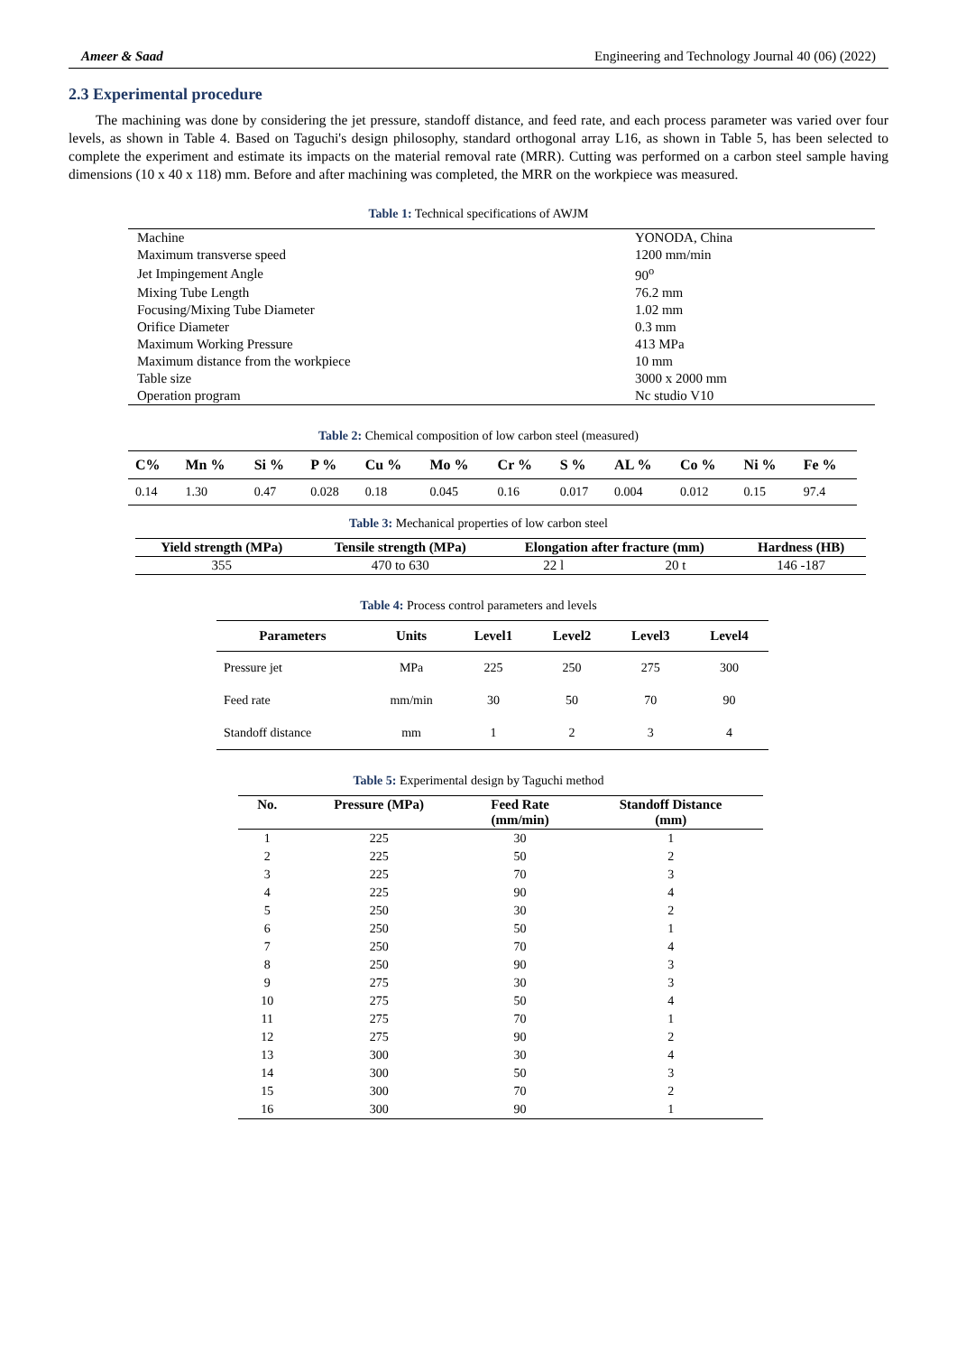Ameer & Saad Engineering and Technology Journal 40 (06) (2022)
2.3 Experimental procedure
The machining was done by considering the jet pressure, standoff distance, and feed rate, and each process parameter was varied over four levels, as shown in Table 4. Based on Taguchi's design philosophy, standard orthogonal array L16, as shown in Table 5, has been selected to complete the experiment and estimate its impacts on the material removal rate (MRR). Cutting was performed on a carbon steel sample having dimensions (10 x 40 x 118) mm. Before and after machining was completed, the MRR on the workpiece was measured.
Table 1: Technical specifications of AWJM
| Machine | YONODA, China |
| Maximum transverse speed | 1200 mm/min |
| Jet Impingement Angle | 90<sup>o</sup> |
| Mixing Tube Length | 76.2 mm |
| Focusing/Mixing Tube Diameter | 1.02 mm |
| Orifice Diameter | 0.3 mm |
| Maximum Working Pressure | 413 MPa |
| Maximum distance from the workpiece | 10 mm |
| Table size | 3000 x 2000 mm |
| Operation program | Nc studio V10 |
Table 2: Chemical composition of low carbon steel (measured)
| C% | Mn % | Si % | P % | Cu % | Mo % | Cr % | S % | AL % | Co % | Ni % | Fe % |
| --- | --- | --- | --- | --- | --- | --- | --- | --- | --- | --- | --- |
| 0.14 | 1.30 | 0.47 | 0.028 | 0.18 | 0.045 | 0.16 | 0.017 | 0.004 | 0.012 | 0.15 | 97.4 |
Table 3: Mechanical properties of low carbon steel
| Yield strength (MPa) | Tensile strength (MPa) | Elongation after fracture (mm) | | Hardness (HB) |
| --- | --- | --- | --- | --- |
| 355 | 470 to 630 | 22 l | 20 t | 146 -187 |
Table 4: Process control parameters and levels
| Parameters | Units | Level1 | Level2 | Level3 | Level4 |
| --- | --- | --- | --- | --- | --- |
| Pressure jet | MPa | 225 | 250 | 275 | 300 |
| Feed rate | mm/min | 30 | 50 | 70 | 90 |
| Standoff distance | mm | 1 | 2 | 3 | 4 |
Table 5: Experimental design by Taguchi method
| No. | Pressure (MPa) | Feed Rate (mm/min) | Standoff Distance (mm) |
| --- | --- | --- | --- |
| 1 | 225 | 30 | 1 |
| 2 | 225 | 50 | 2 |
| 3 | 225 | 70 | 3 |
| 4 | 225 | 90 | 4 |
| 5 | 250 | 30 | 2 |
| 6 | 250 | 50 | 1 |
| 7 | 250 | 70 | 4 |
| 8 | 250 | 90 | 3 |
| 9 | 275 | 30 | 3 |
| 10 | 275 | 50 | 4 |
| 11 | 275 | 70 | 1 |
| 12 | 275 | 90 | 2 |
| 13 | 300 | 30 | 4 |
| 14 | 300 | 50 | 3 |
| 15 | 300 | 70 | 2 |
| 16 | 300 | 90 | 1 |